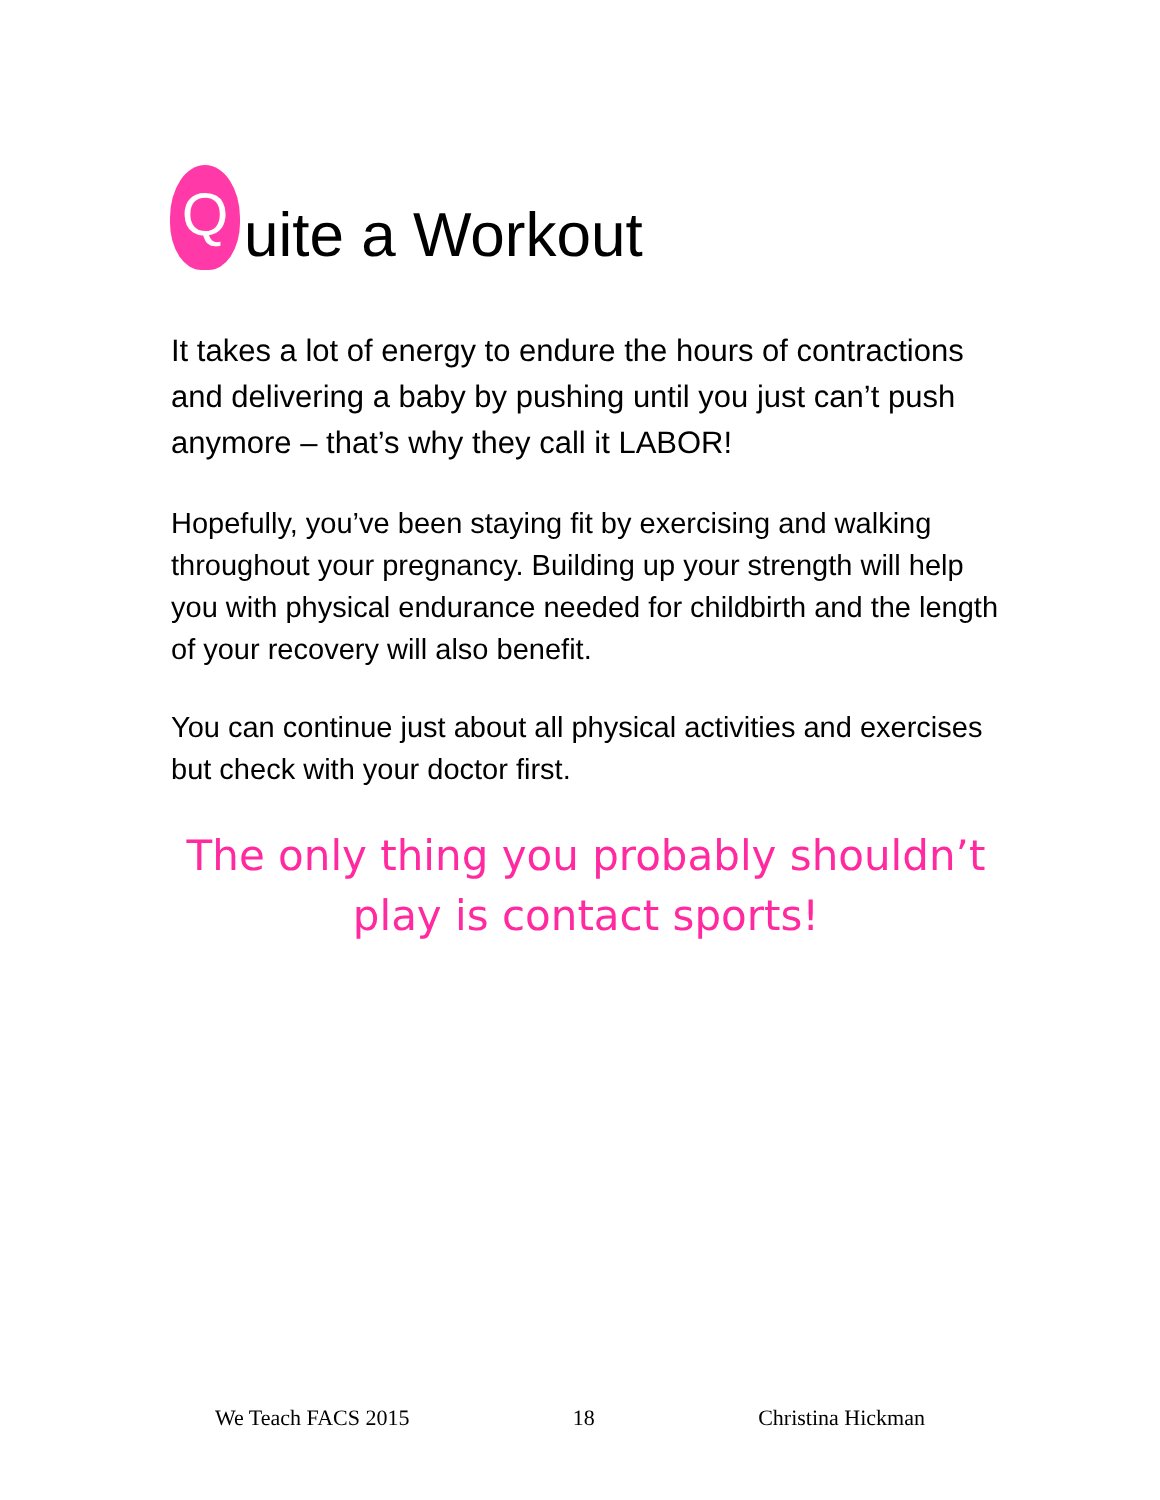Quite a Workout
It takes a lot of energy to endure the hours of contractions and delivering a baby by pushing until you just can’t push anymore – that’s why they call it LABOR!
Hopefully, you’ve been staying fit by exercising and walking throughout your pregnancy. Building up your strength will help you with physical endurance needed for childbirth and the length of your recovery will also benefit.
You can continue just about all physical activities and exercises but check with your doctor first.
The only thing you probably shouldn’t
play is contact sports!
We Teach FACS 2015 18 Christina Hickman